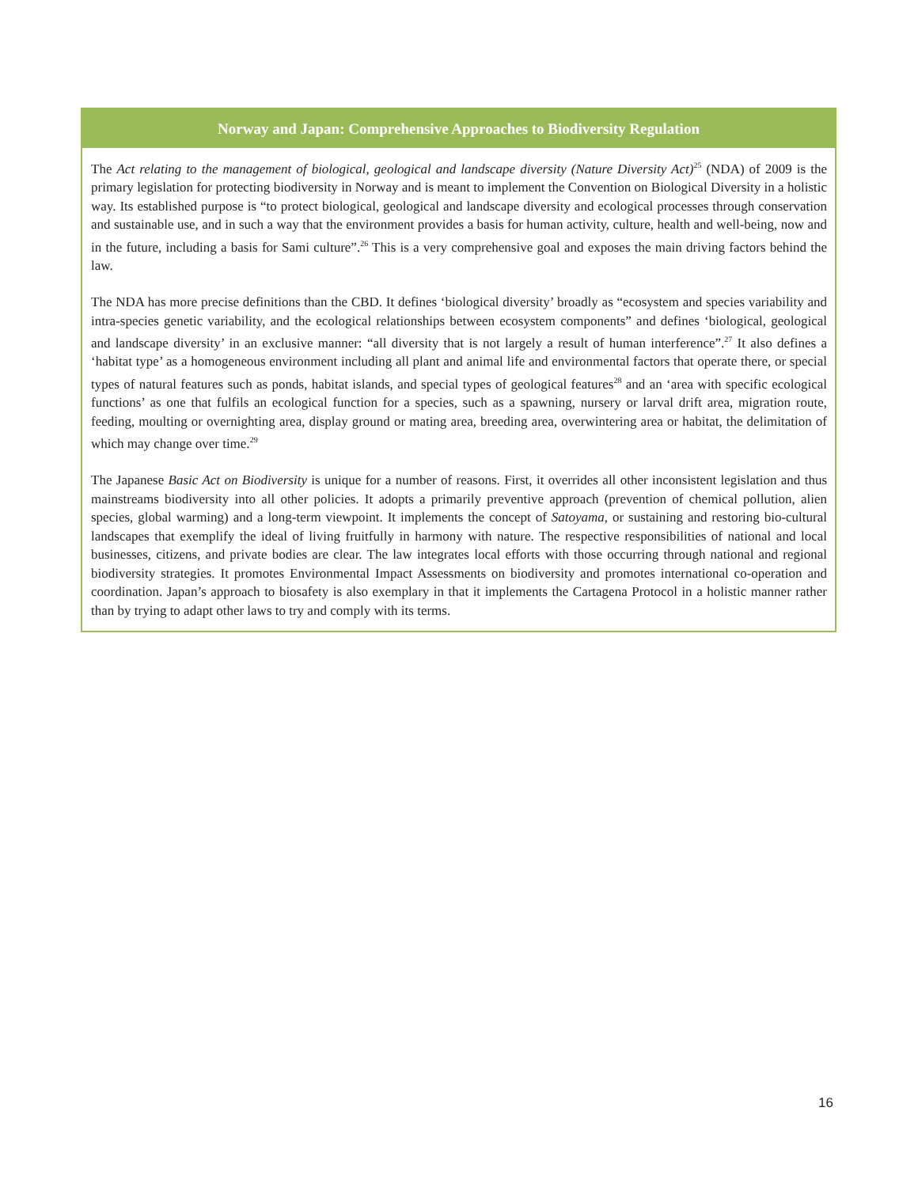Norway and Japan: Comprehensive Approaches to Biodiversity Regulation
The Act relating to the management of biological, geological and landscape diversity (Nature Diversity Act)<sup>25</sup> (NDA) of 2009 is the primary legislation for protecting biodiversity in Norway and is meant to implement the Convention on Biological Diversity in a holistic way. Its established purpose is “to protect biological, geological and landscape diversity and ecological processes through conservation and sustainable use, and in such a way that the environment provides a basis for human activity, culture, health and well-being, now and in the future, including a basis for Sami culture”.<sup>26</sup> This is a very comprehensive goal and exposes the main driving factors behind the law.
The NDA has more precise definitions than the CBD. It defines ‘biological diversity’ broadly as “ecosystem and species variability and intra-species genetic variability, and the ecological relationships between ecosystem components” and defines ‘biological, geological and landscape diversity’ in an exclusive manner: “all diversity that is not largely a result of human interference”.<sup>27</sup> It also defines a ‘habitat type’ as a homogeneous environment including all plant and animal life and environmental factors that operate there, or special types of natural features such as ponds, habitat islands, and special types of geological features<sup>28</sup> and an ‘area with specific ecological functions’ as one that fulfils an ecological function for a species, such as a spawning, nursery or larval drift area, migration route, feeding, moulting or overnighting area, display ground or mating area, breeding area, overwintering area or habitat, the delimitation of which may change over time.<sup>29</sup>
The Japanese Basic Act on Biodiversity is unique for a number of reasons. First, it overrides all other inconsistent legislation and thus mainstreams biodiversity into all other policies. It adopts a primarily preventive approach (prevention of chemical pollution, alien species, global warming) and a long-term viewpoint. It implements the concept of Satoyama, or sustaining and restoring bio-cultural landscapes that exemplify the ideal of living fruitfully in harmony with nature. The respective responsibilities of national and local businesses, citizens, and private bodies are clear. The law integrates local efforts with those occurring through national and regional biodiversity strategies. It promotes Environmental Impact Assessments on biodiversity and promotes international co-operation and coordination. Japan’s approach to biosafety is also exemplary in that it implements the Cartagena Protocol in a holistic manner rather than by trying to adapt other laws to try and comply with its terms.
16